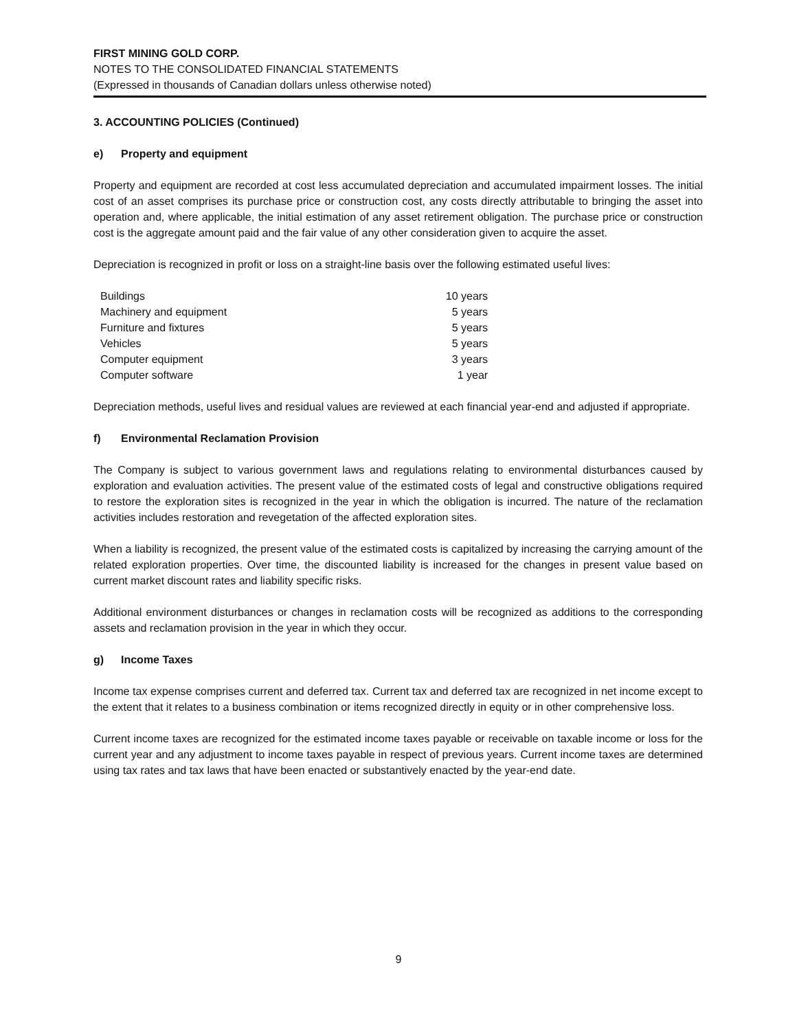FIRST MINING GOLD CORP.
NOTES TO THE CONSOLIDATED FINANCIAL STATEMENTS
(Expressed in thousands of Canadian dollars unless otherwise noted)
3. ACCOUNTING POLICIES (Continued)
e) Property and equipment
Property and equipment are recorded at cost less accumulated depreciation and accumulated impairment losses. The initial cost of an asset comprises its purchase price or construction cost, any costs directly attributable to bringing the asset into operation and, where applicable, the initial estimation of any asset retirement obligation. The purchase price or construction cost is the aggregate amount paid and the fair value of any other consideration given to acquire the asset.
Depreciation is recognized in profit or loss on a straight-line basis over the following estimated useful lives:
| Buildings | 10 years |
| Machinery and equipment | 5 years |
| Furniture and fixtures | 5 years |
| Vehicles | 5 years |
| Computer equipment | 3 years |
| Computer software | 1 year |
Depreciation methods, useful lives and residual values are reviewed at each financial year-end and adjusted if appropriate.
f) Environmental Reclamation Provision
The Company is subject to various government laws and regulations relating to environmental disturbances caused by exploration and evaluation activities. The present value of the estimated costs of legal and constructive obligations required to restore the exploration sites is recognized in the year in which the obligation is incurred. The nature of the reclamation activities includes restoration and revegetation of the affected exploration sites.
When a liability is recognized, the present value of the estimated costs is capitalized by increasing the carrying amount of the related exploration properties. Over time, the discounted liability is increased for the changes in present value based on current market discount rates and liability specific risks.
Additional environment disturbances or changes in reclamation costs will be recognized as additions to the corresponding assets and reclamation provision in the year in which they occur.
g) Income Taxes
Income tax expense comprises current and deferred tax. Current tax and deferred tax are recognized in net income except to the extent that it relates to a business combination or items recognized directly in equity or in other comprehensive loss.
Current income taxes are recognized for the estimated income taxes payable or receivable on taxable income or loss for the current year and any adjustment to income taxes payable in respect of previous years. Current income taxes are determined using tax rates and tax laws that have been enacted or substantively enacted by the year-end date.
9